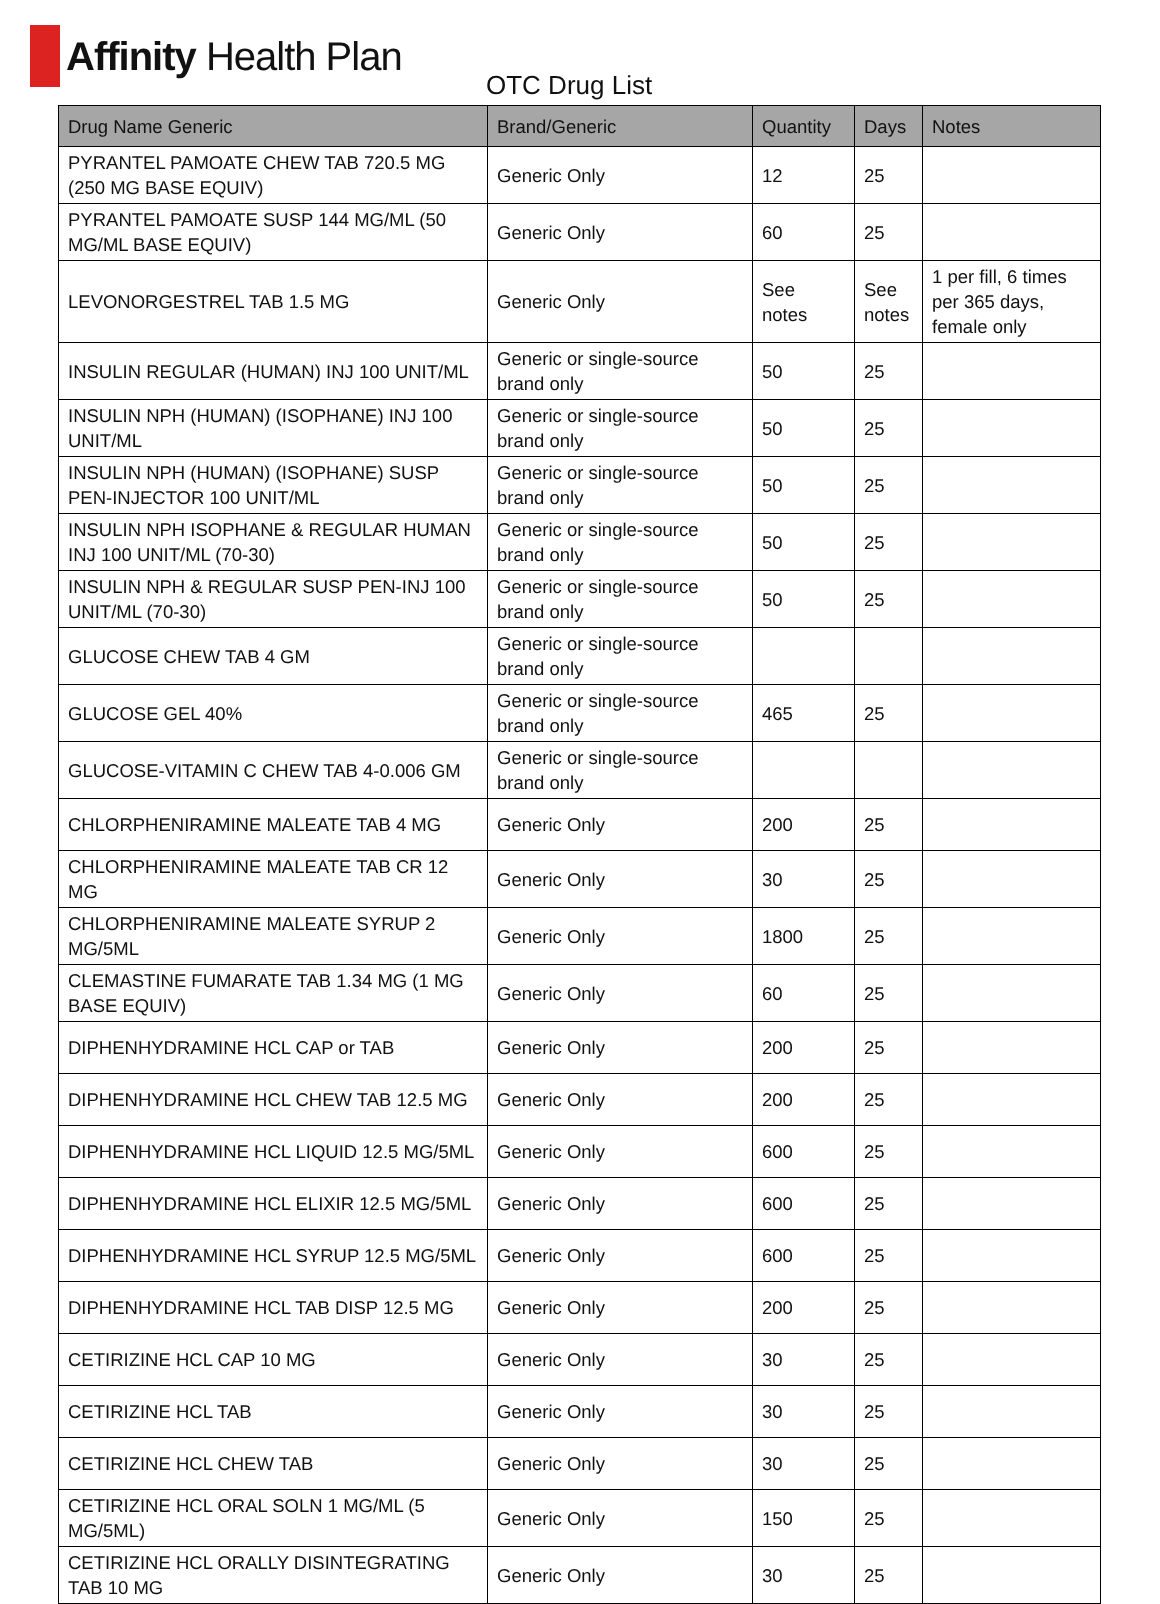Affinity Health Plan
OTC Drug List
| Drug Name Generic | Brand/Generic | Quantity | Days | Notes |
| --- | --- | --- | --- | --- |
| PYRANTEL PAMOATE CHEW TAB 720.5 MG (250 MG BASE EQUIV) | Generic Only | 12 | 25 | |
| PYRANTEL PAMOATE SUSP 144 MG/ML (50 MG/ML BASE EQUIV) | Generic Only | 60 | 25 | |
| LEVONORGESTREL TAB 1.5 MG | Generic Only | See notes | See notes | 1 per fill, 6 times per 365 days, female only |
| INSULIN REGULAR (HUMAN) INJ 100 UNIT/ML | Generic or single-source brand only | 50 | 25 | |
| INSULIN NPH (HUMAN) (ISOPHANE) INJ 100 UNIT/ML | Generic or single-source brand only | 50 | 25 | |
| INSULIN NPH (HUMAN) (ISOPHANE) SUSP PEN-INJECTOR 100 UNIT/ML | Generic or single-source brand only | 50 | 25 | |
| INSULIN NPH ISOPHANE & REGULAR HUMAN INJ 100 UNIT/ML (70-30) | Generic or single-source brand only | 50 | 25 | |
| INSULIN NPH & REGULAR SUSP PEN-INJ 100 UNIT/ML (70-30) | Generic or single-source brand only | 50 | 25 | |
| GLUCOSE CHEW TAB 4 GM | Generic or single-source brand only | | | |
| GLUCOSE GEL 40% | Generic or single-source brand only | 465 | 25 | |
| GLUCOSE-VITAMIN C CHEW TAB 4-0.006 GM | Generic or single-source brand only | | | |
| CHLORPHENIRAMINE MALEATE TAB 4 MG | Generic Only | 200 | 25 | |
| CHLORPHENIRAMINE MALEATE TAB CR 12 MG | Generic Only | 30 | 25 | |
| CHLORPHENIRAMINE MALEATE SYRUP 2 MG/5ML | Generic Only | 1800 | 25 | |
| CLEMASTINE FUMARATE TAB 1.34 MG (1 MG BASE EQUIV) | Generic Only | 60 | 25 | |
| DIPHENHYDRAMINE HCL CAP or TAB | Generic Only | 200 | 25 | |
| DIPHENHYDRAMINE HCL CHEW TAB 12.5 MG | Generic Only | 200 | 25 | |
| DIPHENHYDRAMINE HCL LIQUID 12.5 MG/5ML | Generic Only | 600 | 25 | |
| DIPHENHYDRAMINE HCL ELIXIR 12.5 MG/5ML | Generic Only | 600 | 25 | |
| DIPHENHYDRAMINE HCL SYRUP 12.5 MG/5ML | Generic Only | 600 | 25 | |
| DIPHENHYDRAMINE HCL TAB DISP 12.5 MG | Generic Only | 200 | 25 | |
| CETIRIZINE HCL CAP 10 MG | Generic Only | 30 | 25 | |
| CETIRIZINE HCL TAB | Generic Only | 30 | 25 | |
| CETIRIZINE HCL CHEW TAB | Generic Only | 30 | 25 | |
| CETIRIZINE HCL ORAL SOLN 1 MG/ML (5 MG/5ML) | Generic Only | 150 | 25 | |
| CETIRIZINE HCL ORALLY DISINTEGRATING TAB 10 MG | Generic Only | 30 | 25 | |